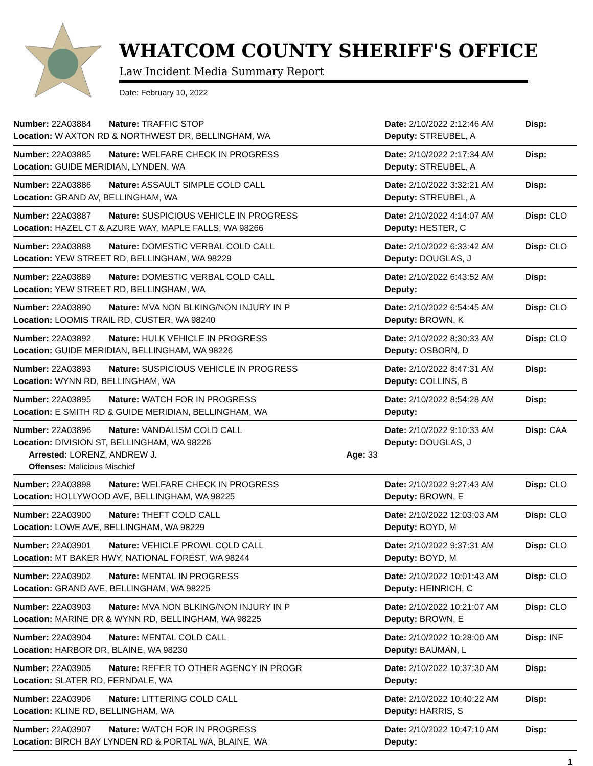WHATCOM COUNTY SHERIFF'S OFFICE
Law Incident Media Summary Report
Date: February 10, 2022
| Number: 22A03884 | Nature: TRAFFIC STOP | | Date: 2/10/2022 2:12:46 AM | Disp: |
| Location: W AXTON RD & NORTHWEST DR, BELLINGHAM, WA | | | Deputy: STREUBEL, A | |
| Number: 22A03885 | Nature: WELFARE CHECK IN PROGRESS | | Date: 2/10/2022 2:17:34 AM | Disp: |
| Location: GUIDE MERIDIAN, LYNDEN, WA | | | Deputy: STREUBEL, A | |
| Number: 22A03886 | Nature: ASSAULT SIMPLE COLD CALL | | Date: 2/10/2022 3:32:21 AM | Disp: |
| Location: GRAND AV, BELLINGHAM, WA | | | Deputy: STREUBEL, A | |
| Number: 22A03887 | Nature: SUSPICIOUS VEHICLE IN PROGRESS | | Date: 2/10/2022 4:14:07 AM | Disp: CLO |
| Location: HAZEL CT & AZURE WAY, MAPLE FALLS, WA 98266 | | | Deputy: HESTER, C | |
| Number: 22A03888 | Nature: DOMESTIC VERBAL COLD CALL | | Date: 2/10/2022 6:33:42 AM | Disp: CLO |
| Location: YEW STREET RD, BELLINGHAM, WA 98229 | | | Deputy: DOUGLAS, J | |
| Number: 22A03889 | Nature: DOMESTIC VERBAL COLD CALL | | Date: 2/10/2022 6:43:52 AM | Disp: |
| Location: YEW STREET RD, BELLINGHAM, WA | | | Deputy: | |
| Number: 22A03890 | Nature: MVA NON BLKING/NON INJURY IN P | | Date: 2/10/2022 6:54:45 AM | Disp: CLO |
| Location: LOOMIS TRAIL RD, CUSTER, WA 98240 | | | Deputy: BROWN, K | |
| Number: 22A03892 | Nature: HULK VEHICLE IN PROGRESS | | Date: 2/10/2022 8:30:33 AM | Disp: CLO |
| Location: GUIDE MERIDIAN, BELLINGHAM, WA 98226 | | | Deputy: OSBORN, D | |
| Number: 22A03893 | Nature: SUSPICIOUS VEHICLE IN PROGRESS | | Date: 2/10/2022 8:47:31 AM | Disp: |
| Location: WYNN RD, BELLINGHAM, WA | | | Deputy: COLLINS, B | |
| Number: 22A03895 | Nature: WATCH FOR IN PROGRESS | | Date: 2/10/2022 8:54:28 AM | Disp: |
| Location: E SMITH RD & GUIDE MERIDIAN, BELLINGHAM, WA | | | Deputy: | |
| Number: 22A03896 | Nature: VANDALISM COLD CALL | | Date: 2/10/2022 9:10:33 AM | Disp: CAA |
| Location: DIVISION ST, BELLINGHAM, WA 98226 | | | Deputy: DOUGLAS, J | |
| Arrested: LORENZ, ANDREW J. | | Age: 33 | | |
| Offenses: Malicious Mischief | | | | |
| Number: 22A03898 | Nature: WELFARE CHECK IN PROGRESS | | Date: 2/10/2022 9:27:43 AM | Disp: CLO |
| Location: HOLLYWOOD AVE, BELLINGHAM, WA 98225 | | | Deputy: BROWN, E | |
| Number: 22A03900 | Nature: THEFT COLD CALL | | Date: 2/10/2022 12:03:03 AM | Disp: CLO |
| Location: LOWE AVE, BELLINGHAM, WA 98229 | | | Deputy: BOYD, M | |
| Number: 22A03901 | Nature: VEHICLE PROWL COLD CALL | | Date: 2/10/2022 9:37:31 AM | Disp: CLO |
| Location: MT BAKER HWY, NATIONAL FOREST, WA 98244 | | | Deputy: BOYD, M | |
| Number: 22A03902 | Nature: MENTAL IN PROGRESS | | Date: 2/10/2022 10:01:43 AM | Disp: CLO |
| Location: GRAND AVE, BELLINGHAM, WA 98225 | | | Deputy: HEINRICH, C | |
| Number: 22A03903 | Nature: MVA NON BLKING/NON INJURY IN P | | Date: 2/10/2022 10:21:07 AM | Disp: CLO |
| Location: MARINE DR & WYNN RD, BELLINGHAM, WA 98225 | | | Deputy: BROWN, E | |
| Number: 22A03904 | Nature: MENTAL COLD CALL | | Date: 2/10/2022 10:28:00 AM | Disp: INF |
| Location: HARBOR DR, BLAINE, WA 98230 | | | Deputy: BAUMAN, L | |
| Number: 22A03905 | Nature: REFER TO OTHER AGENCY IN PROGR | | Date: 2/10/2022 10:37:30 AM | Disp: |
| Location: SLATER RD, FERNDALE, WA | | | Deputy: | |
| Number: 22A03906 | Nature: LITTERING COLD CALL | | Date: 2/10/2022 10:40:22 AM | Disp: |
| Location: KLINE RD, BELLINGHAM, WA | | | Deputy: HARRIS, S | |
| Number: 22A03907 | Nature: WATCH FOR IN PROGRESS | | Date: 2/10/2022 10:47:10 AM | Disp: |
| Location: BIRCH BAY LYNDEN RD & PORTAL WA, BLAINE, WA | | | Deputy: | |
1